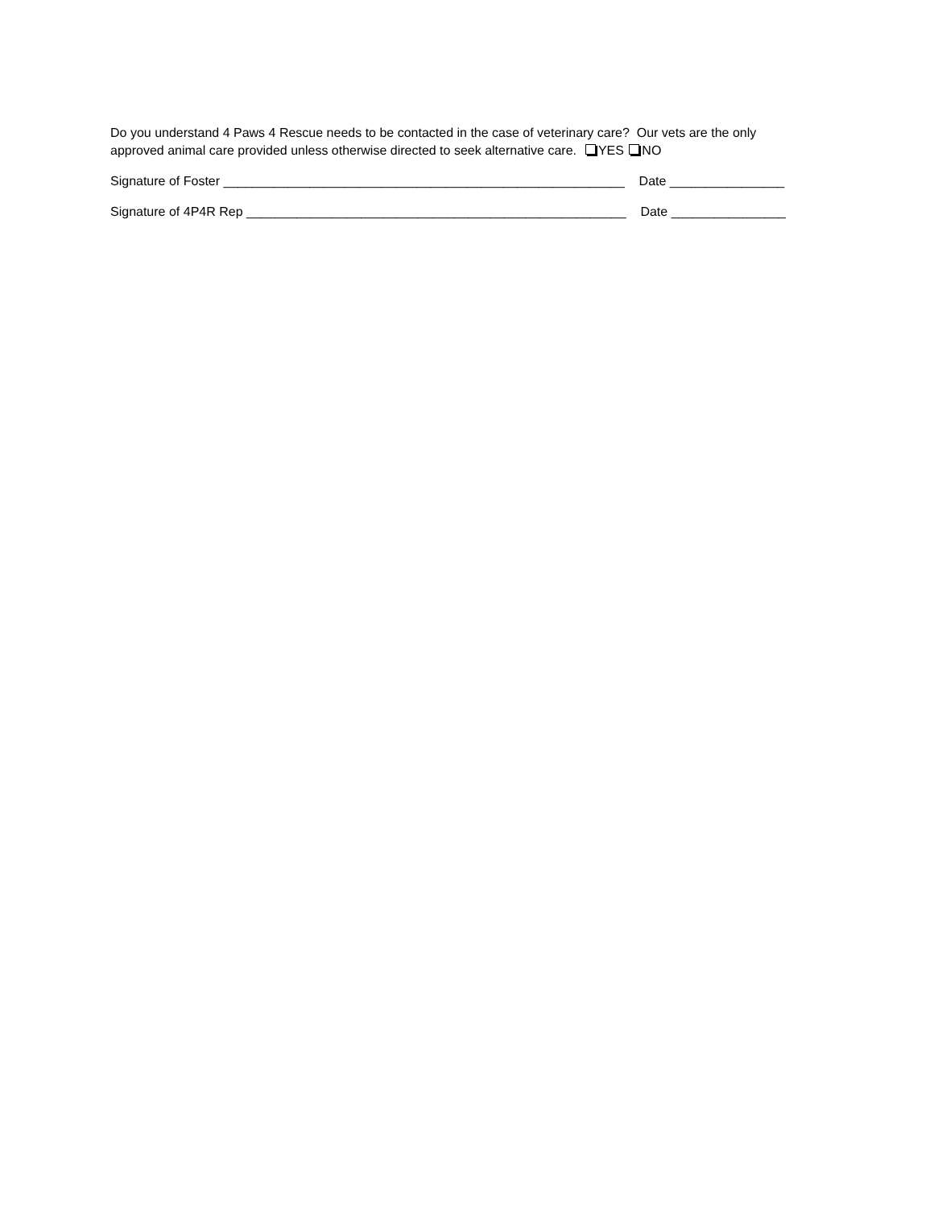Do you understand 4 Paws 4 Rescue needs to be contacted in the case of veterinary care? Our vets are the only
approved animal care provided unless otherwise directed to seek alternative care. YES NO
Signature of Foster ________________________________________________________ Date ________________
Signature of 4P4R Rep _____________________________________________________ Date ________________